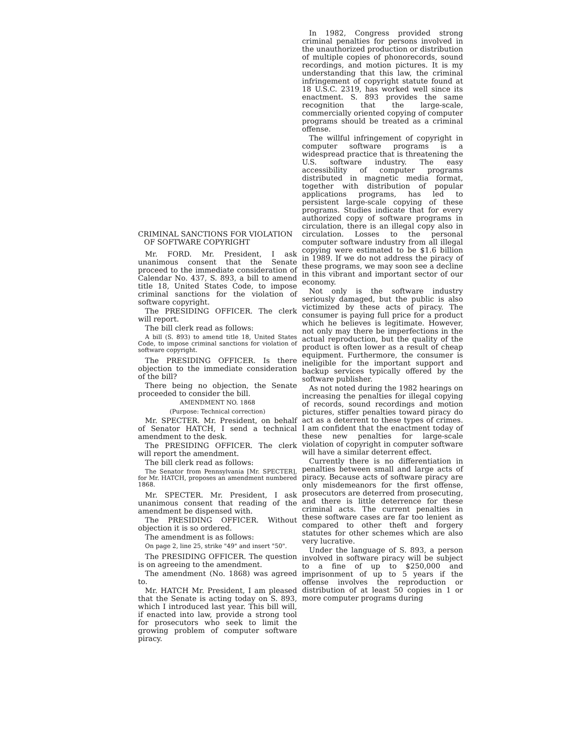CRIMINAL SANCTIONS FOR VIOLATION OF SOFTWARE COPYRIGHT
Mr. FORD. Mr. President, I ask unanimous consent that the Senate proceed to the immediate consideration of Calendar No. 437, S. 893, a bill to amend title 18, United States Code, to impose criminal sanctions for the violation of software copyright.
The PRESIDING OFFICER. The clerk will report.
The bill clerk read as follows:
A bill (S. 893) to amend title 18, United States Code, to impose criminal sanctions for violation of software copyright.
The PRESIDING OFFICER. Is there objection to the immediate consideration of the bill?
There being no objection, the Senate proceeded to consider the bill.
AMENDMENT NO. 1868
(Purpose: Technical correction)
Mr. SPECTER. Mr. President, on behalf of Senator HATCH, I send a technical amendment to the desk.
The PRESIDING OFFICER. The clerk will report the amendment.
The bill clerk read as follows:
The Senator from Pennsylvania [Mr. SPECTER], for Mr. HATCH, proposes an amendment numbered 1868.
Mr. SPECTER. Mr. President, I ask unanimous consent that reading of the amendment be dispensed with.
The PRESIDING OFFICER. Without objection it is so ordered.
The amendment is as follows:
On page 2, line 25, strike "49" and insert "50".
The PRESIDING OFFICER. The question is on agreeing to the amendment.
The amendment (No. 1868) was agreed to.
Mr. HATCH Mr. President, I am pleased that the Senate is acting today on S. 893, which I introduced last year. This bill will, if enacted into law, provide a strong tool for prosecutors who seek to limit the growing problem of computer software piracy.
In 1982, Congress provided strong criminal penalties for persons involved in the unauthorized production or distribution of multiple copies of phonorecords, sound recordings, and motion pictures. It is my understanding that this law, the criminal infringement of copyright statute found at 18 U.S.C. 2319, has worked well since its enactment. S. 893 provides the same recognition that the large-scale, commercially oriented copying of computer programs should be treated as a criminal offense.
The willful infringement of copyright in computer software programs is a widespread practice that is threatening the U.S. software industry. The easy accessibility of computer programs distributed in magnetic media format, together with distribution of popular applications programs, has led to persistent large-scale copying of these programs. Studies indicate that for every authorized copy of software programs in circulation, there is an illegal copy also in circulation. Losses to the personal computer software industry from all illegal copying were estimated to be $1.6 billion in 1989. If we do not address the piracy of these programs, we may soon see a decline in this vibrant and important sector of our economy.
Not only is the software industry seriously damaged, but the public is also victimized by these acts of piracy. The consumer is paying full price for a product which he believes is legitimate. However, not only may there be imperfections in the actual reproduction, but the quality of the product is often lower as a result of cheap equipment. Furthermore, the consumer is ineligible for the important support and backup services typically offered by the software publisher.
As not noted during the 1982 hearings on increasing the penalties for illegal copying of records, sound recordings and motion pictures, stiffer penalties toward piracy do act as a deterrent to these types of crimes. I am confident that the enactment today of these new penalties for large-scale violation of copyright in computer software will have a similar deterrent effect.
Currently there is no differentiation in penalties between small and large acts of piracy. Because acts of software piracy are only misdemeanors for the first offense, prosecutors are deterred from prosecuting, and there is little deterrence for these criminal acts. The current penalties in these software cases are far too lenient as compared to other theft and forgery statutes for other schemes which are also very lucrative.
Under the language of S. 893, a person involved in software piracy will be subject to a fine of up to $250,000 and imprisonment of up to 5 years if the offense involves the reproduction or distribution of at least 50 copies in 1 or more computer programs during